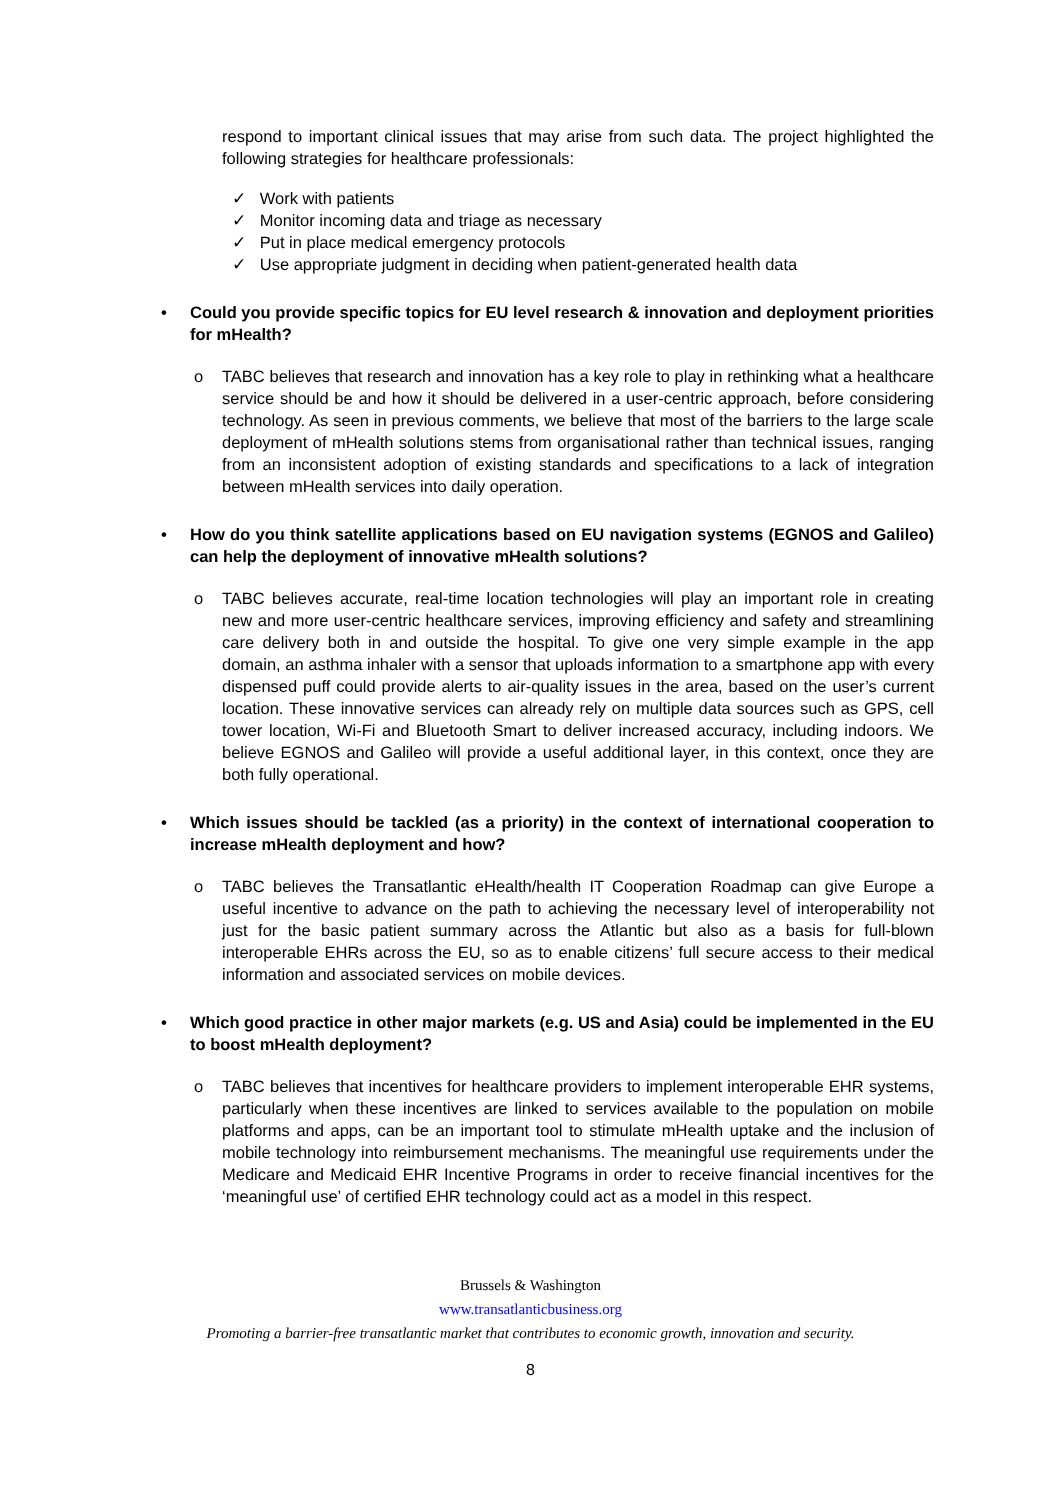respond to important clinical issues that may arise from such data. The project highlighted the following strategies for healthcare professionals:
✓ Work with patients
✓ Monitor incoming data and triage as necessary
✓ Put in place medical emergency protocols
✓ Use appropriate judgment in deciding when patient-generated health data
• Could you provide specific topics for EU level research & innovation and deployment priorities for mHealth?
o TABC believes that research and innovation has a key role to play in rethinking what a healthcare service should be and how it should be delivered in a user-centric approach, before considering technology. As seen in previous comments, we believe that most of the barriers to the large scale deployment of mHealth solutions stems from organisational rather than technical issues, ranging from an inconsistent adoption of existing standards and specifications to a lack of integration between mHealth services into daily operation.
• How do you think satellite applications based on EU navigation systems (EGNOS and Galileo) can help the deployment of innovative mHealth solutions?
o TABC believes accurate, real-time location technologies will play an important role in creating new and more user-centric healthcare services, improving efficiency and safety and streamlining care delivery both in and outside the hospital. To give one very simple example in the app domain, an asthma inhaler with a sensor that uploads information to a smartphone app with every dispensed puff could provide alerts to air-quality issues in the area, based on the user’s current location. These innovative services can already rely on multiple data sources such as GPS, cell tower location, Wi-Fi and Bluetooth Smart to deliver increased accuracy, including indoors. We believe EGNOS and Galileo will provide a useful additional layer, in this context, once they are both fully operational.
• Which issues should be tackled (as a priority) in the context of international cooperation to increase mHealth deployment and how?
o TABC believes the Transatlantic eHealth/health IT Cooperation Roadmap can give Europe a useful incentive to advance on the path to achieving the necessary level of interoperability not just for the basic patient summary across the Atlantic but also as a basis for full-blown interoperable EHRs across the EU, so as to enable citizens’ full secure access to their medical information and associated services on mobile devices.
• Which good practice in other major markets (e.g. US and Asia) could be implemented in the EU to boost mHealth deployment?
o TABC believes that incentives for healthcare providers to implement interoperable EHR systems, particularly when these incentives are linked to services available to the population on mobile platforms and apps, can be an important tool to stimulate mHealth uptake and the inclusion of mobile technology into reimbursement mechanisms. The meaningful use requirements under the Medicare and Medicaid EHR Incentive Programs in order to receive financial incentives for the ‘meaningful use’ of certified EHR technology could act as a model in this respect.
Brussels & Washington
www.transatlanticbusiness.org
Promoting a barrier-free transatlantic market that contributes to economic growth, innovation and security.
8